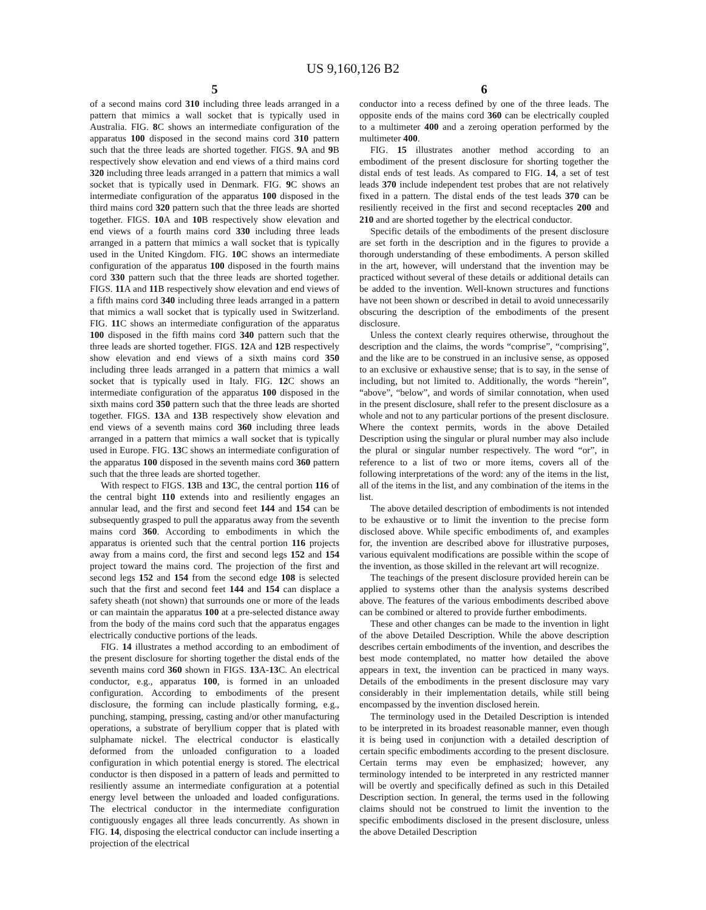US 9,160,126 B2
5
of a second mains cord 310 including three leads arranged in a pattern that mimics a wall socket that is typically used in Australia. FIG. 8 C shows an intermediate configuration of the apparatus 100 disposed in the second mains cord 310 pattern such that the three leads are shorted together. FIGS. 9 A and 9 B respectively show elevation and end views of a third mains cord 320 including three leads arranged in a pattern that mimics a wall socket that is typically used in Denmark. FIG. 9 C shows an intermediate configuration of the apparatus 100 disposed in the third mains cord 320 pattern such that the three leads are shorted together. FIGS. 10 A and 10 B respectively show elevation and end views of a fourth mains cord 330 including three leads arranged in a pattern that mimics a wall socket that is typically used in the United Kingdom. FIG. 10 C shows an intermediate configuration of the apparatus 100 disposed in the fourth mains cord 330 pattern such that the three leads are shorted together. FIGS. 11 A and 11 B respectively show elevation and end views of a fifth mains cord 340 including three leads arranged in a pattern that mimics a wall socket that is typically used in Switzerland. FIG. 11 C shows an intermediate configuration of the apparatus 100 disposed in the fifth mains cord 340 pattern such that the three leads are shorted together. FIGS. 12 A and 12 B respectively show elevation and end views of a sixth mains cord 350 including three leads arranged in a pattern that mimics a wall socket that is typically used in Italy. FIG. 12 C shows an intermediate configuration of the apparatus 100 disposed in the sixth mains cord 350 pattern such that the three leads are shorted together. FIGS. 13 A and 13 B respectively show elevation and end views of a seventh mains cord 360 including three leads arranged in a pattern that mimics a wall socket that is typically used in Europe. FIG. 13 C shows an intermediate configuration of the apparatus 100 disposed in the seventh mains cord 360 pattern such that the three leads are shorted together.
With respect to FIGS. 13 B and 13 C, the central portion 116 of the central bight 110 extends into and resiliently engages an annular lead, and the first and second feet 144 and 154 can be subsequently grasped to pull the apparatus away from the seventh mains cord 360. According to embodiments in which the apparatus is oriented such that the central portion 116 projects away from a mains cord, the first and second legs 152 and 154 project toward the mains cord. The projection of the first and second legs 152 and 154 from the second edge 108 is selected such that the first and second feet 144 and 154 can displace a safety sheath (not shown) that surrounds one or more of the leads or can maintain the apparatus 100 at a pre-selected distance away from the body of the mains cord such that the apparatus engages electrically conductive portions of the leads.
FIG. 14 illustrates a method according to an embodiment of the present disclosure for shorting together the distal ends of the seventh mains cord 360 shown in FIGS. 13 A-13 C. An electrical conductor, e.g., apparatus 100, is formed in an unloaded configuration. According to embodiments of the present disclosure, the forming can include plastically forming, e.g., punching, stamping, pressing, casting and/or other manufacturing operations, a substrate of beryllium copper that is plated with sulphamate nickel. The electrical conductor is elastically deformed from the unloaded configuration to a loaded configuration in which potential energy is stored. The electrical conductor is then disposed in a pattern of leads and permitted to resiliently assume an intermediate configuration at a potential energy level between the unloaded and loaded configurations. The electrical conductor in the intermediate configuration contiguously engages all three leads concurrently. As shown in FIG. 14, disposing the electrical conductor can include inserting a projection of the electrical
6
conductor into a recess defined by one of the three leads. The opposite ends of the mains cord 360 can be electrically coupled to a multimeter 400 and a zeroing operation performed by the multimeter 400.
FIG. 15 illustrates another method according to an embodiment of the present disclosure for shorting together the distal ends of test leads. As compared to FIG. 14, a set of test leads 370 include independent test probes that are not relatively fixed in a pattern. The distal ends of the test leads 370 can be resiliently received in the first and second receptacles 200 and 210 and are shorted together by the electrical conductor.
Specific details of the embodiments of the present disclosure are set forth in the description and in the figures to provide a thorough understanding of these embodiments. A person skilled in the art, however, will understand that the invention may be practiced without several of these details or additional details can be added to the invention. Well-known structures and functions have not been shown or described in detail to avoid unnecessarily obscuring the description of the embodiments of the present disclosure.
Unless the context clearly requires otherwise, throughout the description and the claims, the words “comprise”, “comprising”, and the like are to be construed in an inclusive sense, as opposed to an exclusive or exhaustive sense; that is to say, in the sense of including, but not limited to. Additionally, the words “herein”, “above”, “below”, and words of similar connotation, when used in the present disclosure, shall refer to the present disclosure as a whole and not to any particular portions of the present disclosure. Where the context permits, words in the above Detailed Description using the singular or plural number may also include the plural or singular number respectively. The word “or”, in reference to a list of two or more items, covers all of the following interpretations of the word: any of the items in the list, all of the items in the list, and any combination of the items in the list.
The above detailed description of embodiments is not intended to be exhaustive or to limit the invention to the precise form disclosed above. While specific embodiments of, and examples for, the invention are described above for illustrative purposes, various equivalent modifications are possible within the scope of the invention, as those skilled in the relevant art will recognize.
The teachings of the present disclosure provided herein can be applied to systems other than the analysis systems described above. The features of the various embodiments described above can be combined or altered to provide further embodiments.
These and other changes can be made to the invention in light of the above Detailed Description. While the above description describes certain embodiments of the invention, and describes the best mode contemplated, no matter how detailed the above appears in text, the invention can be practiced in many ways. Details of the embodiments in the present disclosure may vary considerably in their implementation details, while still being encompassed by the invention disclosed herein.
The terminology used in the Detailed Description is intended to be interpreted in its broadest reasonable manner, even though it is being used in conjunction with a detailed description of certain specific embodiments according to the present disclosure. Certain terms may even be emphasized; however, any terminology intended to be interpreted in any restricted manner will be overtly and specifically defined as such in this Detailed Description section. In general, the terms used in the following claims should not be construed to limit the invention to the specific embodiments disclosed in the present disclosure, unless the above Detailed Description